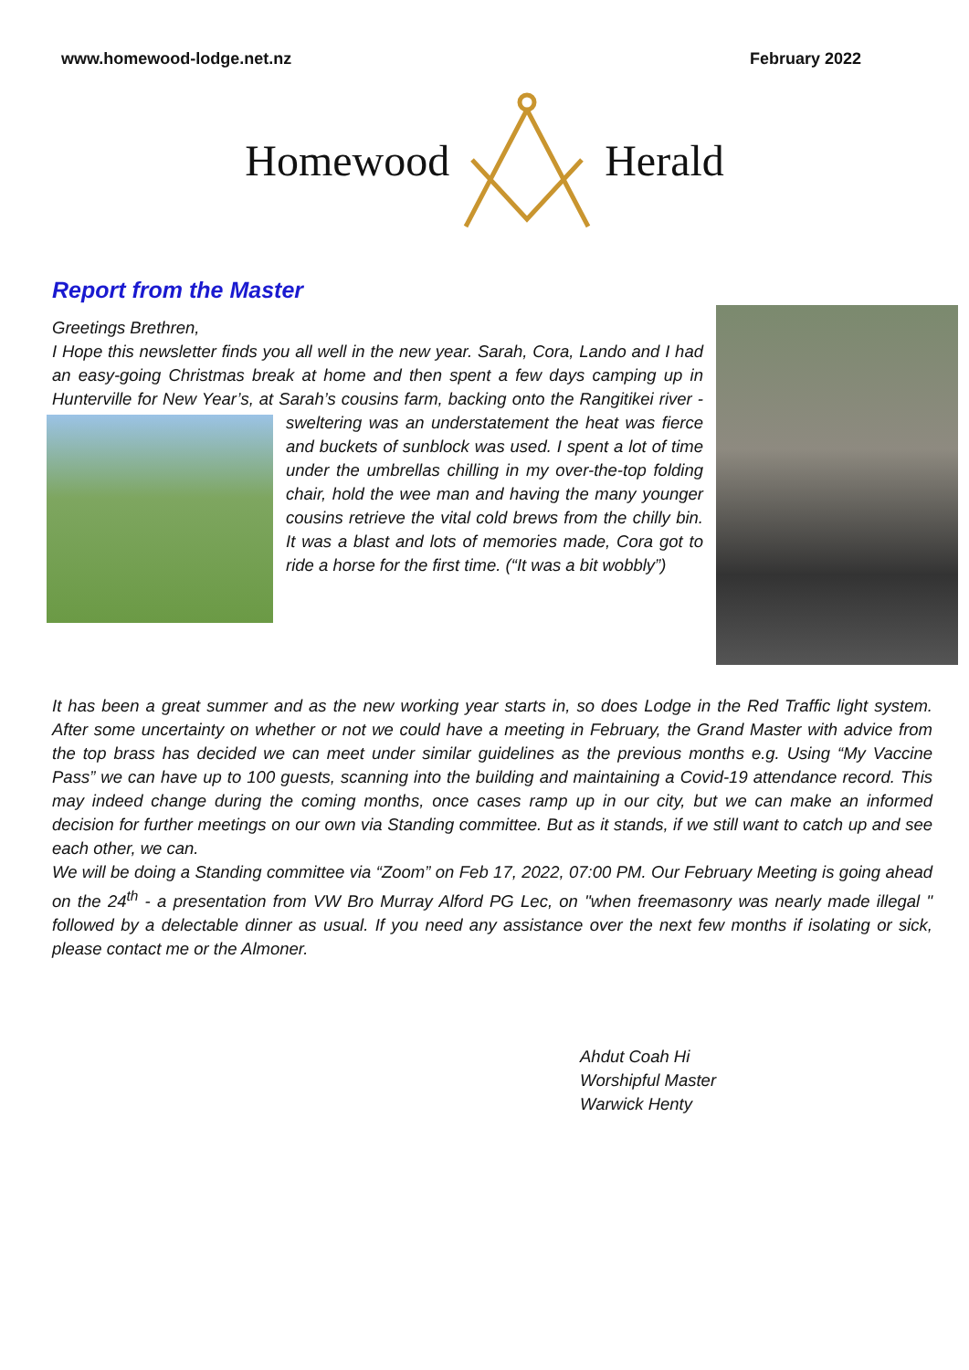www.homewood-lodge.net.nz February 2022
Homewood Herald
Report from the Master
Greetings Brethren,
I Hope this newsletter finds you all well in the new year. Sarah, Cora, Lando and I had an easy-going Christmas break at home and then spent a few days camping up in Hunterville for New Year’s, at Sarah’s cousins farm, backing onto the Rangitikei river - sweltering was an understatement the heat was fierce and buckets of sunblock was used. I spent a lot of time under the umbrellas chilling in my over-the-top folding chair, hold the wee man and having the many younger cousins retrieve the vital cold brews from the chilly bin. It was a blast and lots of memories made, Cora got to ride a horse for the first time. (“It was a bit wobbly”)
It has been a great summer and as the new working year starts in, so does Lodge in the Red Traffic light system. After some uncertainty on whether or not we could have a meeting in February, the Grand Master with advice from the top brass has decided we can meet under similar guidelines as the previous months e.g. Using “My Vaccine Pass” we can have up to 100 guests, scanning into the building and maintaining a Covid-19 attendance record. This may indeed change during the coming months, once cases ramp up in our city, but we can make an informed decision for further meetings on our own via Standing committee. But as it stands, if we still want to catch up and see each other, we can.
We will be doing a Standing committee via “Zoom” on Feb 17, 2022, 07:00 PM. Our February Meeting is going ahead on the 24<sup>th</sup> - a presentation from VW Bro Murray Alford PG Lec, on "when freemasonry was nearly made illegal " followed by a delectable dinner as usual. If you need any assistance over the next few months if isolating or sick, please contact me or the Almoner.
Ahdut Coah Hi
Worshipful Master
Warwick Henty